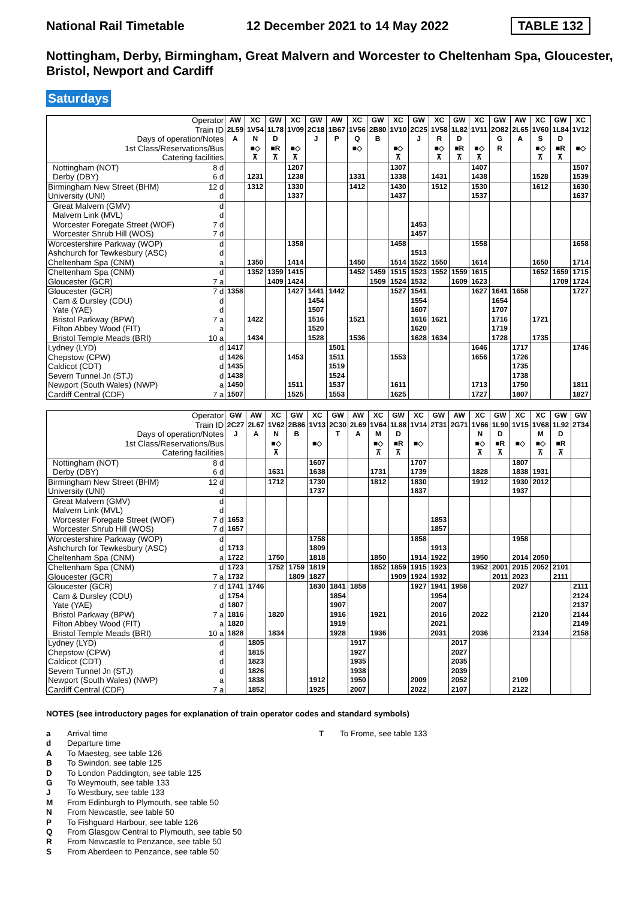National Rail Timetable 12 December 2021 to 14 May 2022 TABLE 132
Nottingham, Derby, Birmingham, Great Malvern and Worcester to Cheltenham Spa, Gloucester, Bristol, Newport and Cardiff
Saturdays
| Operator | | AW | XC | GW | XC | GW | AW | XC | GW | XC | GW | XC | GW | XC | GW | AW | XC | GW | XC |
| --- | --- | --- | --- | --- | --- | --- | --- | --- | --- | --- | --- | --- | --- | --- | --- | --- | --- | --- | --- |
| Train ID | | 2L59 | 1V54 | 1L78 | 1V09 | 2C18 | 1B67 | 1V56 | 2B80 | 1V10 | 2C25 | 1V58 | 1L82 | 1V11 | 2O82 | 2L65 | 1V60 | 1L84 | 1V12 |
| Days of operation/Notes | | A | N | D | | J | P | Q | B | | J | R | D | | G | A | S | D | |
| 1st Class/Reservations/Bus | | | ■◇ | ■R | ■◇ | | | ■◇ | | ■◇ | | ■◇ | ■R | ■◇ | R | | ■◇ | ■R | ■◇ |
| Catering facilities | | | ⊼ | ⊼ | ⊼ | | | | | ⊼ | | ⊼ | ⊼ | ⊼ | | | ⊼ | ⊼ | |
| Nottingham (NOT) | 8 d | | | | 1207 | | | | | 1307 | | | | 1407 | | | | | 1507 |
| Derby (DBY) | 6 d | | 1231 | | 1238 | | | 1331 | | 1338 | | 1431 | | 1438 | | | 1528 | | 1539 |
| Birmingham New Street (BHM) | 12 d | | 1312 | | 1330 | | | 1412 | | 1430 | | 1512 | | 1530 | | | 1612 | | 1630 |
| University (UNI) | d | | | | 1337 | | | | | 1437 | | | | 1537 | | | | | 1637 |
| Great Malvern (GMV) | d | | | | | | | | | | | | | | | | | | |
| Malvern Link (MVL) | d | | | | | | | | | | | | | | | | | | |
| Worcester Foregate Street (WOF) | 7 d | | | | | | | | | | 1453 | | | | | | | | |
| Worcester Shrub Hill (WOS) | 7 d | | | | | | | | | | 1457 | | | | | | | | |
| Worcestershire Parkway (WOP) | d | | | | 1358 | | | | | 1458 | | | | 1558 | | | | | 1658 |
| Ashchurch for Tewkesbury (ASC) | d | | | | | | | | | | 1513 | | | | | | | | |
| Cheltenham Spa (CNM) | a | | 1350 | | 1414 | | | 1450 | | 1514 | 1522 | 1550 | | 1614 | | | 1650 | | 1714 |
| Cheltenham Spa (CNM) | d | | 1352 | 1359 | 1415 | | | 1452 | 1459 | 1515 | 1523 | 1552 | 1559 | 1615 | | | 1652 | 1659 | 1715 |
| Gloucester (GCR) | 7 a | | | 1409 | 1424 | | | | 1509 | 1524 | 1532 | | 1609 | 1623 | | | | 1709 | 1724 |
| Gloucester (GCR) | 7 d | 1358 | | | 1427 | 1441 | 1442 | | | 1527 | 1541 | | | 1627 | 1641 | 1658 | | | 1727 |
| Cam & Dursley (CDU) | d | | | | | 1454 | | | | | 1554 | | | | 1654 | | | | |
| Yate (YAE) | d | | | | | 1507 | | | | | 1607 | | | | 1707 | | | | |
| Bristol Parkway (BPW) | 7 a | | 1422 | | | 1516 | | 1521 | | | 1616 | 1621 | | | 1716 | | 1721 | | |
| Filton Abbey Wood (FIT) | a | | | | | 1520 | | | | | 1620 | | | | 1719 | | | | |
| Bristol Temple Meads (BRI) | 10 a | | 1434 | | | 1528 | | 1536 | | | 1628 | 1634 | | | 1728 | | 1735 | | |
| Lydney (LYD) | d | 1417 | | | | | 1501 | | | | | | | 1646 | | 1717 | | | 1746 |
| Chepstow (CPW) | d | 1426 | | | 1453 | | 1511 | | | 1553 | | | | 1656 | | 1726 | | | |
| Caldicot (CDT) | d | 1435 | | | | | 1519 | | | | | | | | | 1735 | | | |
| Severn Tunnel Jn (STJ) | d | 1438 | | | | | 1524 | | | | | | | | | 1738 | | | |
| Newport (South Wales) (NWP) | a | 1450 | | | 1511 | | 1537 | | | 1611 | | | | 1713 | | 1750 | | | 1811 |
| Cardiff Central (CDF) | 7 a | 1507 | | | 1525 | | 1553 | | | 1625 | | | | 1727 | | 1807 | | | 1827 |
| Operator | | GW | AW | XC | GW | XC | GW | AW | XC | GW | XC | GW | AW | XC | GW | XC | XC | GW | GW |
| --- | --- | --- | --- | --- | --- | --- | --- | --- | --- | --- | --- | --- | --- | --- | --- | --- | --- | --- | --- |
| Train ID | | 2C27 | 2L67 | 1V62 | 2B86 | 1V13 | 2C30 | 2L69 | 1V64 | 1L88 | 1V14 | 2T31 | 2G71 | 1V66 | 1L90 | 1V15 | 1V68 | 1L92 | 2T34 |
| Days of operation/Notes | | J | A | N | B | | T | A | M | D | | | | N | D | | M | D | |
| 1st Class/Reservations/Bus | | | | ■◇ | | ■◇ | | | ■◇ | ■R | ■◇ | | | ■◇ | ■R | ■◇ | ■◇ | ■R | |
| Catering facilities | | | | ⊼ | | | | | ⊼ | ⊼ | | | | ⊼ | ⊼ | | ⊼ | ⊼ | |
| Nottingham (NOT) | 8 d | | | | | 1607 | | | | | 1707 | | | | | 1807 | | | |
| Derby (DBY) | 6 d | | | 1631 | | 1638 | | | 1731 | | 1739 | | | 1828 | | 1838 | 1931 | | |
| Birmingham New Street (BHM) | 12 d | | | 1712 | | 1730 | | | 1812 | | 1830 | | | 1912 | | 1930 | 2012 | | |
| University (UNI) | d | | | | | 1737 | | | | | 1837 | | | | | 1937 | | | |
| Great Malvern (GMV) | d | | | | | | | | | | | | | | | | | | |
| Malvern Link (MVL) | d | | | | | | | | | | | | | | | | | | |
| Worcester Foregate Street (WOF) | 7 d | 1653 | | | | | | | | | | 1853 | | | | | | | |
| Worcester Shrub Hill (WOS) | 7 d | 1657 | | | | | | | | | | 1857 | | | | | | | |
| Worcestershire Parkway (WOP) | d | | | | | 1758 | | | | | 1858 | | | | | 1958 | | | |
| Ashchurch for Tewkesbury (ASC) | d | 1713 | | | | 1809 | | | | | | 1913 | | | | | | | |
| Cheltenham Spa (CNM) | a | 1722 | | 1750 | | 1818 | | | 1850 | | 1914 | 1922 | | 1950 | | 2014 | 2050 | | |
| Cheltenham Spa (CNM) | d | 1723 | | 1752 | 1759 | 1819 | | | 1852 | 1859 | 1915 | 1923 | | 1952 | 2001 | 2015 | 2052 | 2101 | |
| Gloucester (GCR) | 7 a | 1732 | | | 1809 | 1827 | | | | 1909 | 1924 | 1932 | | | 2011 | 2023 | | 2111 | |
| Gloucester (GCR) | 7 d | 1741 | 1746 | | | 1830 | 1841 | 1858 | | | 1927 | 1941 | 1958 | | | 2027 | | | 2111 |
| Cam & Dursley (CDU) | d | 1754 | | | | | 1854 | | | | | 1954 | | | | | | | 2124 |
| Yate (YAE) | d | 1807 | | | | | 1907 | | | | | 2007 | | | | | | | 2137 |
| Bristol Parkway (BPW) | 7 a | 1816 | | 1820 | | | 1916 | | 1921 | | | 2016 | | 2022 | | | 2120 | | 2144 |
| Filton Abbey Wood (FIT) | a | 1820 | | | | | 1919 | | | | | 2021 | | | | | | | 2149 |
| Bristol Temple Meads (BRI) | 10 a | 1828 | | 1834 | | | 1928 | | 1936 | | | 2031 | | 2036 | | | 2134 | | 2158 |
| Lydney (LYD) | d | | 1805 | | | | | 1917 | | | | | 2017 | | | | | | |
| Chepstow (CPW) | d | | 1815 | | | | | 1927 | | | | | 2027 | | | | | | |
| Caldicot (CDT) | d | | 1823 | | | | | 1935 | | | | | 2035 | | | | | | |
| Severn Tunnel Jn (STJ) | d | | 1826 | | | | | 1938 | | | | | 2039 | | | | | | |
| Newport (South Wales) (NWP) | a | | 1838 | | | 1912 | | 1950 | | | 2009 | | 2052 | | | 2109 | | | |
| Cardiff Central (CDF) | 7 a | | 1852 | | | 1925 | | 2007 | | | 2022 | | 2107 | | | 2122 | | | |
NOTES (see introductory pages for explanation of train operator codes and standard symbols)
a Arrival time
d Departure time
A To Maesteg, see table 126
B To Swindon, see table 125
D To London Paddington, see table 125
G To Weymouth, see table 133
J To Westbury, see table 133
M From Edinburgh to Plymouth, see table 50
N From Newcastle, see table 50
P To Fishguard Harbour, see table 126
Q From Glasgow Central to Plymouth, see table 50
R From Newcastle to Penzance, see table 50
S From Aberdeen to Penzance, see table 50
T To Frome, see table 133